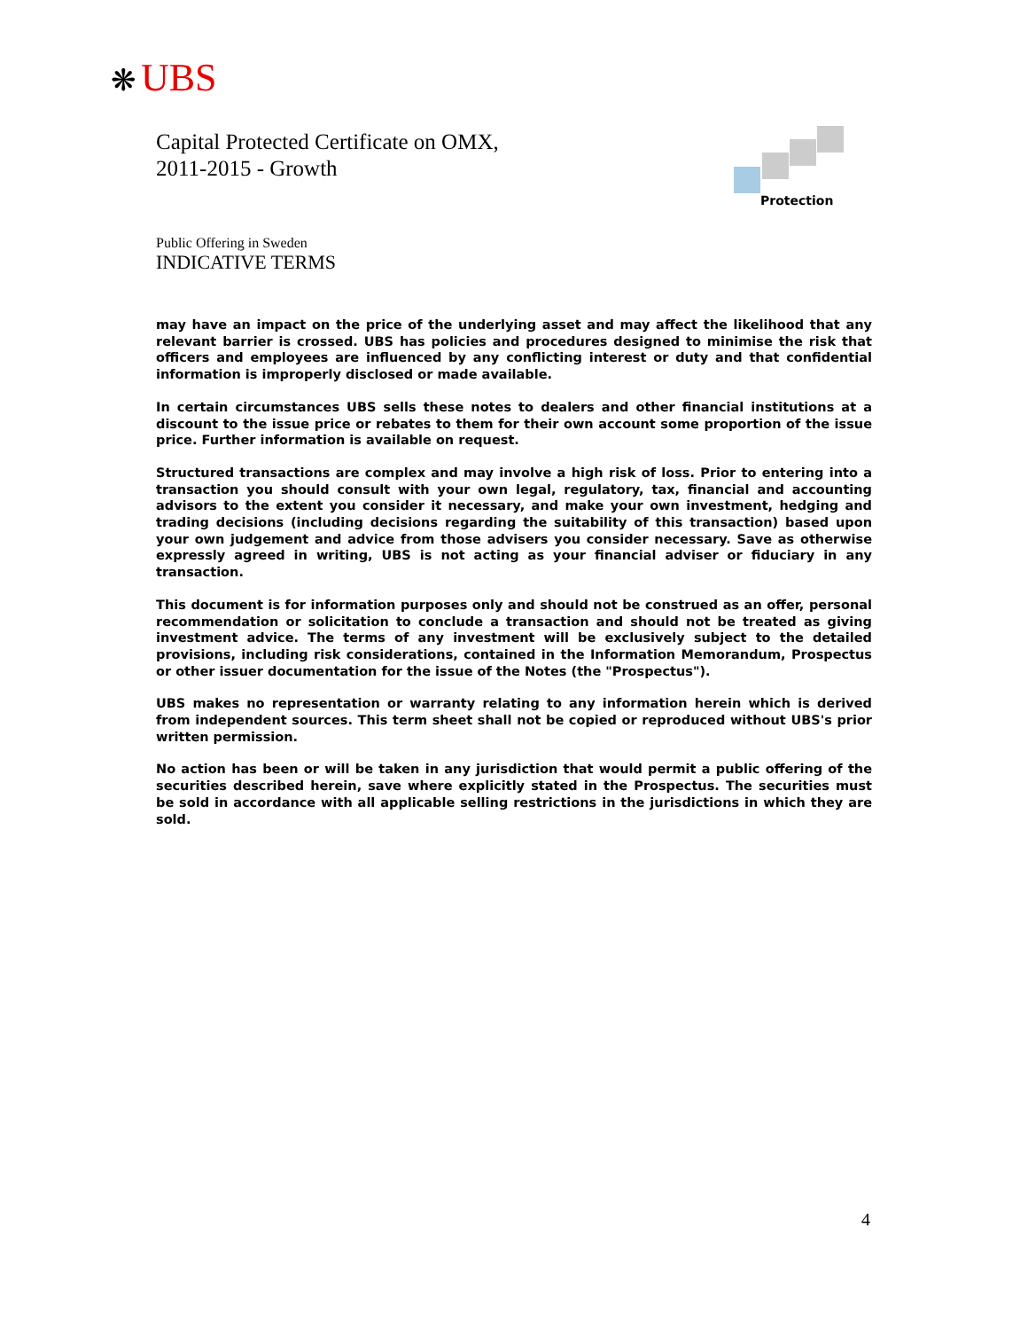❋ UBS
Capital Protected Certificate on OMX,
2011-2015 - Growth
Protection
Public Offering in Sweden
INDICATIVE TERMS
may have an impact on the price of the underlying asset and may affect the likelihood that any relevant barrier is crossed. UBS has policies and procedures designed to minimise the risk that officers and employees are influenced by any conflicting interest or duty and that confidential information is improperly disclosed or made available.
In certain circumstances UBS sells these notes to dealers and other financial institutions at a discount to the issue price or rebates to them for their own account some proportion of the issue price. Further information is available on request.
Structured transactions are complex and may involve a high risk of loss. Prior to entering into a transaction you should consult with your own legal, regulatory, tax, financial and accounting advisors to the extent you consider it necessary, and make your own investment, hedging and trading decisions (including decisions regarding the suitability of this transaction) based upon your own judgement and advice from those advisers you consider necessary. Save as otherwise expressly agreed in writing, UBS is not acting as your financial adviser or fiduciary in any transaction.
This document is for information purposes only and should not be construed as an offer, personal recommendation or solicitation to conclude a transaction and should not be treated as giving investment advice. The terms of any investment will be exclusively subject to the detailed provisions, including risk considerations, contained in the Information Memorandum, Prospectus or other issuer documentation for the issue of the Notes (the "Prospectus").
UBS makes no representation or warranty relating to any information herein which is derived from independent sources. This term sheet shall not be copied or reproduced without UBS's prior written permission.
No action has been or will be taken in any jurisdiction that would permit a public offering of the securities described herein, save where explicitly stated in the Prospectus. The securities must be sold in accordance with all applicable selling restrictions in the jurisdictions in which they are sold.
4